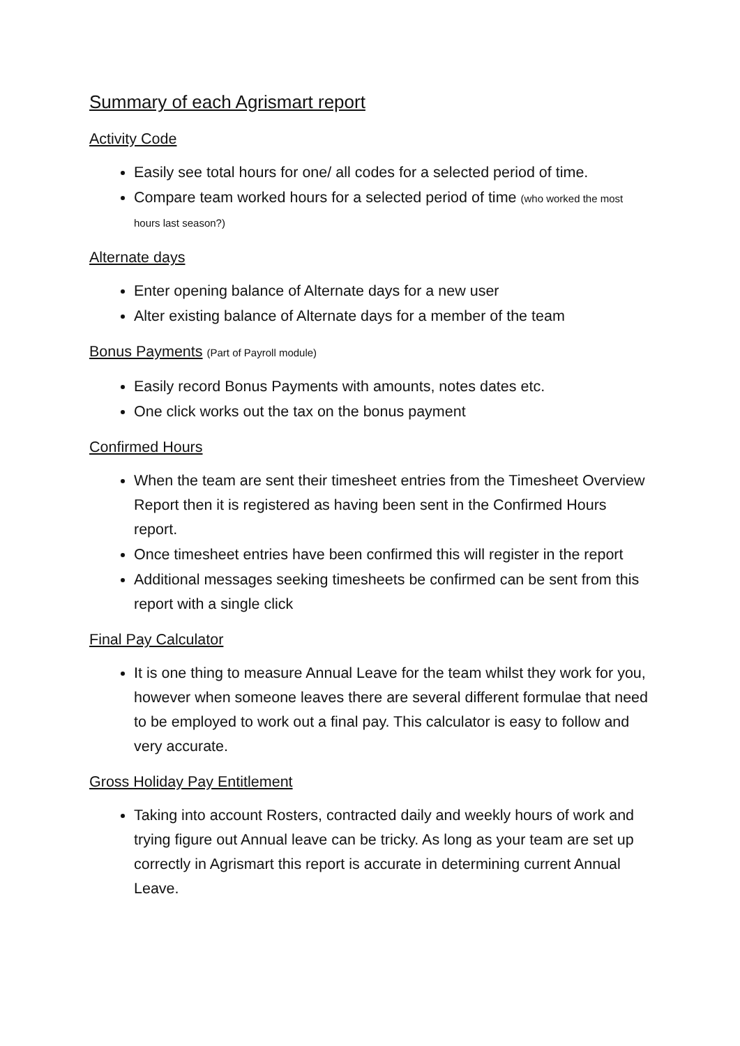Summary of each Agrismart report
Activity Code
Easily see total hours for one/ all codes for a selected period of time.
Compare team worked hours for a selected period of time (who worked the most hours last season?)
Alternate days
Enter opening balance of Alternate days for a new user
Alter existing balance of Alternate days for a member of the team
Bonus Payments (Part of Payroll module)
Easily record Bonus Payments with amounts, notes dates etc.
One click works out the tax on the bonus payment
Confirmed Hours
When the team are sent their timesheet entries from the Timesheet Overview Report then it is registered as having been sent in the Confirmed Hours report.
Once timesheet entries have been confirmed this will register in the report
Additional messages seeking timesheets be confirmed can be sent from this report with a single click
Final Pay Calculator
It is one thing to measure Annual Leave for the team whilst they work for you, however when someone leaves there are several different formulae that need to be employed to work out a final pay. This calculator is easy to follow and very accurate.
Gross Holiday Pay Entitlement
Taking into account Rosters, contracted daily and weekly hours of work and trying figure out Annual leave can be tricky. As long as your team are set up correctly in Agrismart this report is accurate in determining current Annual Leave.